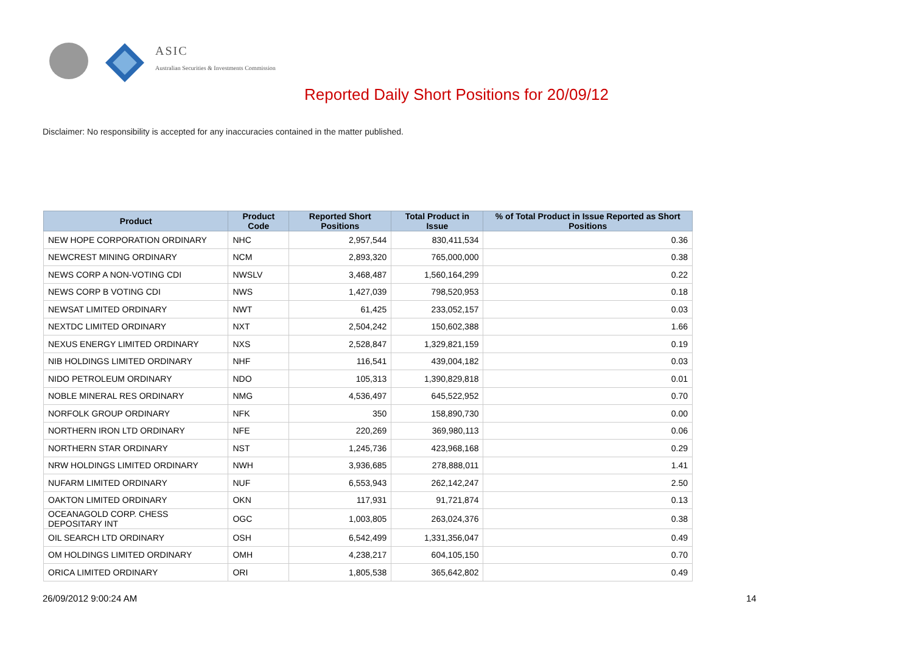ASIC
Australian Securities & Investments Commission
Reported Daily Short Positions for 20/09/12
Disclaimer: No responsibility is accepted for any inaccuracies contained in the matter published.
| Product | Product Code | Reported Short Positions | Total Product in Issue | % of Total Product in Issue Reported as Short Positions |
| --- | --- | --- | --- | --- |
| NEW HOPE CORPORATION ORDINARY | NHC | 2,957,544 | 830,411,534 | 0.36 |
| NEWCREST MINING ORDINARY | NCM | 2,893,320 | 765,000,000 | 0.38 |
| NEWS CORP A NON-VOTING CDI | NWSLV | 3,468,487 | 1,560,164,299 | 0.22 |
| NEWS CORP B VOTING CDI | NWS | 1,427,039 | 798,520,953 | 0.18 |
| NEWSAT LIMITED ORDINARY | NWT | 61,425 | 233,052,157 | 0.03 |
| NEXTDC LIMITED ORDINARY | NXT | 2,504,242 | 150,602,388 | 1.66 |
| NEXUS ENERGY LIMITED ORDINARY | NXS | 2,528,847 | 1,329,821,159 | 0.19 |
| NIB HOLDINGS LIMITED ORDINARY | NHF | 116,541 | 439,004,182 | 0.03 |
| NIDO PETROLEUM ORDINARY | NDO | 105,313 | 1,390,829,818 | 0.01 |
| NOBLE MINERAL RES ORDINARY | NMG | 4,536,497 | 645,522,952 | 0.70 |
| NORFOLK GROUP ORDINARY | NFK | 350 | 158,890,730 | 0.00 |
| NORTHERN IRON LTD ORDINARY | NFE | 220,269 | 369,980,113 | 0.06 |
| NORTHERN STAR ORDINARY | NST | 1,245,736 | 423,968,168 | 0.29 |
| NRW HOLDINGS LIMITED ORDINARY | NWH | 3,936,685 | 278,888,011 | 1.41 |
| NUFARM LIMITED ORDINARY | NUF | 6,553,943 | 262,142,247 | 2.50 |
| OAKTON LIMITED ORDINARY | OKN | 117,931 | 91,721,874 | 0.13 |
| OCEANAGOLD CORP. CHESS DEPOSITARY INT | OGC | 1,003,805 | 263,024,376 | 0.38 |
| OIL SEARCH LTD ORDINARY | OSH | 6,542,499 | 1,331,356,047 | 0.49 |
| OM HOLDINGS LIMITED ORDINARY | OMH | 4,238,217 | 604,105,150 | 0.70 |
| ORICA LIMITED ORDINARY | ORI | 1,805,538 | 365,642,802 | 0.49 |
26/09/2012 9:00:24 AM 14